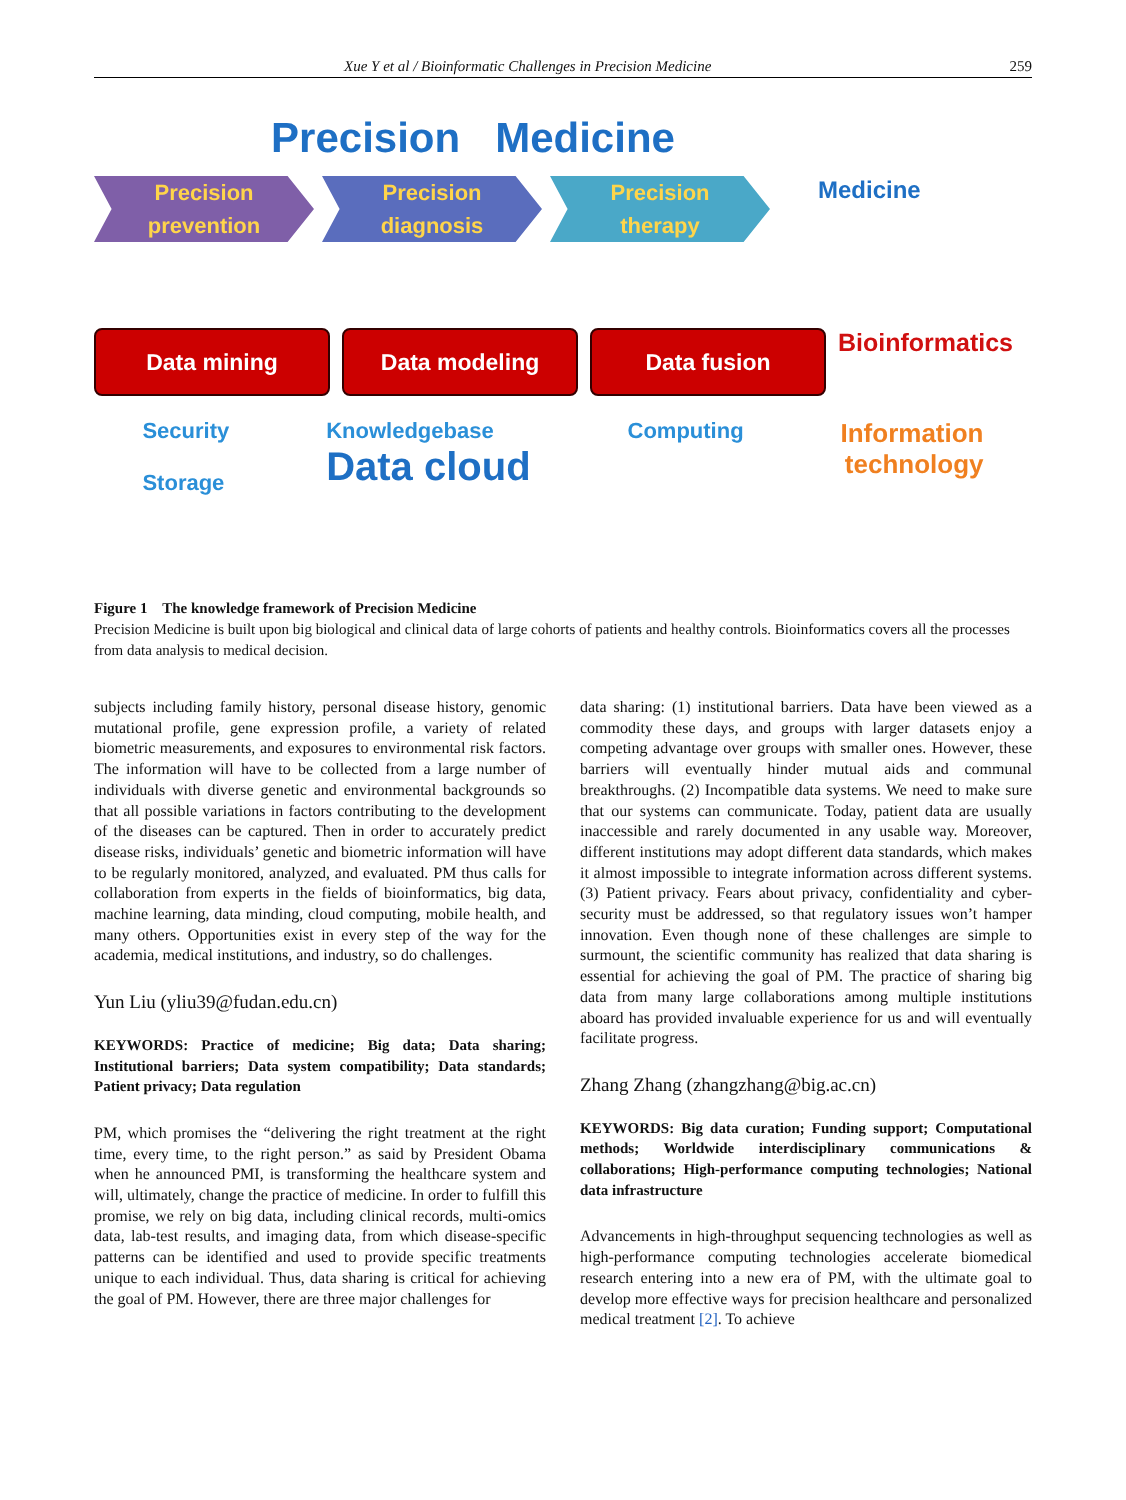Xue Y et al / Bioinformatic Challenges in Precision Medicine 259
Precision Medicine
Precision
prevention
Precision
diagnosis
Precision
therapy
Medicine
Data mining Data modeling Data fusion
Bioinformatics
Security
Storage Knowledgebase
Data cloud Computing Information
technology
Figure 1 The knowledge framework of Precision Medicine
Precision Medicine is built upon big biological and clinical data of large cohorts of patients and healthy controls. Bioinformatics covers all the processes from data analysis to medical decision.
subjects including family history, personal disease history, genomic mutational profile, gene expression profile, a variety of related biometric measurements, and exposures to environmental risk factors. The information will have to be collected from a large number of individuals with diverse genetic and environmental backgrounds so that all possible variations in factors contributing to the development of the diseases can be captured. Then in order to accurately predict disease risks, individuals’ genetic and biometric information will have to be regularly monitored, analyzed, and evaluated. PM thus calls for collaboration from experts in the fields of bioinformatics, big data, machine learning, data minding, cloud computing, mobile health, and many others. Opportunities exist in every step of the way for the academia, medical institutions, and industry, so do challenges.
Yun Liu (yliu39@fudan.edu.cn)
KEYWORDS: Practice of medicine; Big data; Data sharing; Institutional barriers; Data system compatibility; Data standards; Patient privacy; Data regulation
PM, which promises the “delivering the right treatment at the right time, every time, to the right person.” as said by President Obama when he announced PMI, is transforming the healthcare system and will, ultimately, change the practice of medicine. In order to fulfill this promise, we rely on big data, including clinical records, multi-omics data, lab-test results, and imaging data, from which disease-specific patterns can be identified and used to provide specific treatments unique to each individual. Thus, data sharing is critical for achieving the goal of PM. However, there are three major challenges for
data sharing: (1) institutional barriers. Data have been viewed as a commodity these days, and groups with larger datasets enjoy a competing advantage over groups with smaller ones. However, these barriers will eventually hinder mutual aids and communal breakthroughs. (2) Incompatible data systems. We need to make sure that our systems can communicate. Today, patient data are usually inaccessible and rarely documented in any usable way. Moreover, different institutions may adopt different data standards, which makes it almost impossible to integrate information across different systems. (3) Patient privacy. Fears about privacy, confidentiality and cyber-security must be addressed, so that regulatory issues won’t hamper innovation. Even though none of these challenges are simple to surmount, the scientific community has realized that data sharing is essential for achieving the goal of PM. The practice of sharing big data from many large collaborations among multiple institutions aboard has provided invaluable experience for us and will eventually facilitate progress.
Zhang Zhang (zhangzhang@big.ac.cn)
KEYWORDS: Big data curation; Funding support; Computational methods; Worldwide interdisciplinary communications & collaborations; High-performance computing technologies; National data infrastructure
Advancements in high-throughput sequencing technologies as well as high-performance computing technologies accelerate biomedical research entering into a new era of PM, with the ultimate goal to develop more effective ways for precision healthcare and personalized medical treatment [2]. To achieve